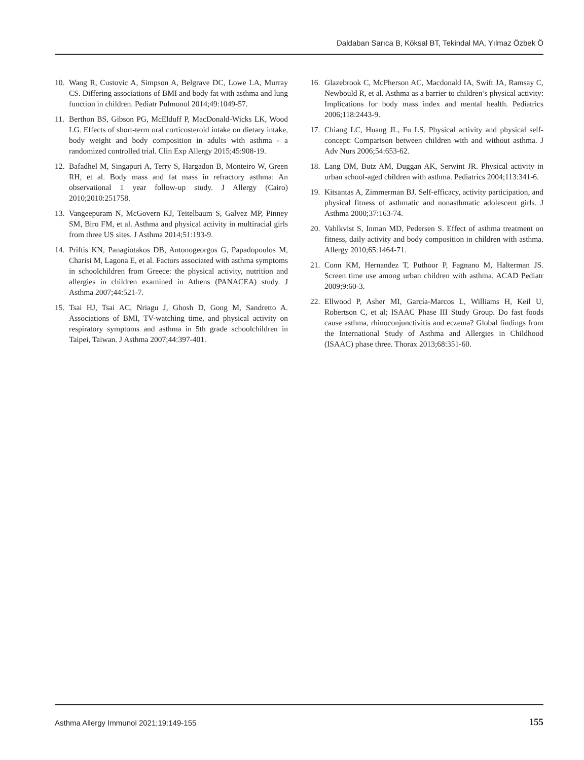Daldaban Sarıca B, Köksal BT, Tekindal MA, Yılmaz Özbek Ö
10. Wang R, Custovic A, Simpson A, Belgrave DC, Lowe LA, Murray CS. Differing associations of BMI and body fat with asthma and lung function in children. Pediatr Pulmonol 2014;49:1049-57.
11. Berthon BS, Gibson PG, McElduff P, MacDonald-Wicks LK, Wood LG. Effects of short-term oral corticosteroid intake on dietary intake, body weight and body composition in adults with asthma - a randomized controlled trial. Clin Exp Allergy 2015;45:908-19.
12. Bafadhel M, Singapuri A, Terry S, Hargadon B, Monteiro W, Green RH, et al. Body mass and fat mass in refractory asthma: An observational 1 year follow-up study. J Allergy (Cairo) 2010;2010:251758.
13. Vangeepuram N, McGovern KJ, Teitelbaum S, Galvez MP, Pinney SM, Biro FM, et al. Asthma and physical activity in multiracial girls from three US sites. J Asthma 2014;51:193-9.
14. Priftis KN, Panagiotakos DB, Antonogeorgos G, Papadopoulos M, Charisi M, Lagona E, et al. Factors associated with asthma symptoms in schoolchildren from Greece: the physical activity, nutrition and allergies in children examined in Athens (PANACEA) study. J Asthma 2007;44:521-7.
15. Tsai HJ, Tsai AC, Nriagu J, Ghosh D, Gong M, Sandretto A. Associations of BMI, TV-watching time, and physical activity on respiratory symptoms and asthma in 5th grade schoolchildren in Taipei, Taiwan. J Asthma 2007;44:397-401.
16. Glazebrook C, McPherson AC, Macdonald IA, Swift JA, Ramsay C, Newbould R, et al. Asthma as a barrier to children’s physical activity: Implications for body mass index and mental health. Pediatrics 2006;118:2443-9.
17. Chiang LC, Huang JL, Fu LS. Physical activity and physical self-concept: Comparison between children with and without asthma. J Adv Nurs 2006;54:653-62.
18. Lang DM, Butz AM, Duggan AK, Serwint JR. Physical activity in urban school-aged children with asthma. Pediatrics 2004;113:341-6.
19. Kitsantas A, Zimmerman BJ. Self-efficacy, activity participation, and physical fitness of asthmatic and nonasthmatic adolescent girls. J Asthma 2000;37:163-74.
20. Vahlkvist S, Inman MD, Pedersen S. Effect of asthma treatment on fitness, daily activity and body composition in children with asthma. Allergy 2010;65:1464-71.
21. Conn KM, Hernandez T, Puthoor P, Fagnano M, Halterman JS. Screen time use among urban children with asthma. ACAD Pediatr 2009;9:60-3.
22. Ellwood P, Asher MI, García-Marcos L, Williams H, Keil U, Robertson C, et al; ISAAC Phase III Study Group. Do fast foods cause asthma, rhinoconjunctivitis and eczema? Global findings from the International Study of Asthma and Allergies in Childhood (ISAAC) phase three. Thorax 2013;68:351-60.
Asthma Allergy Immunol 2021;19:149-155
155